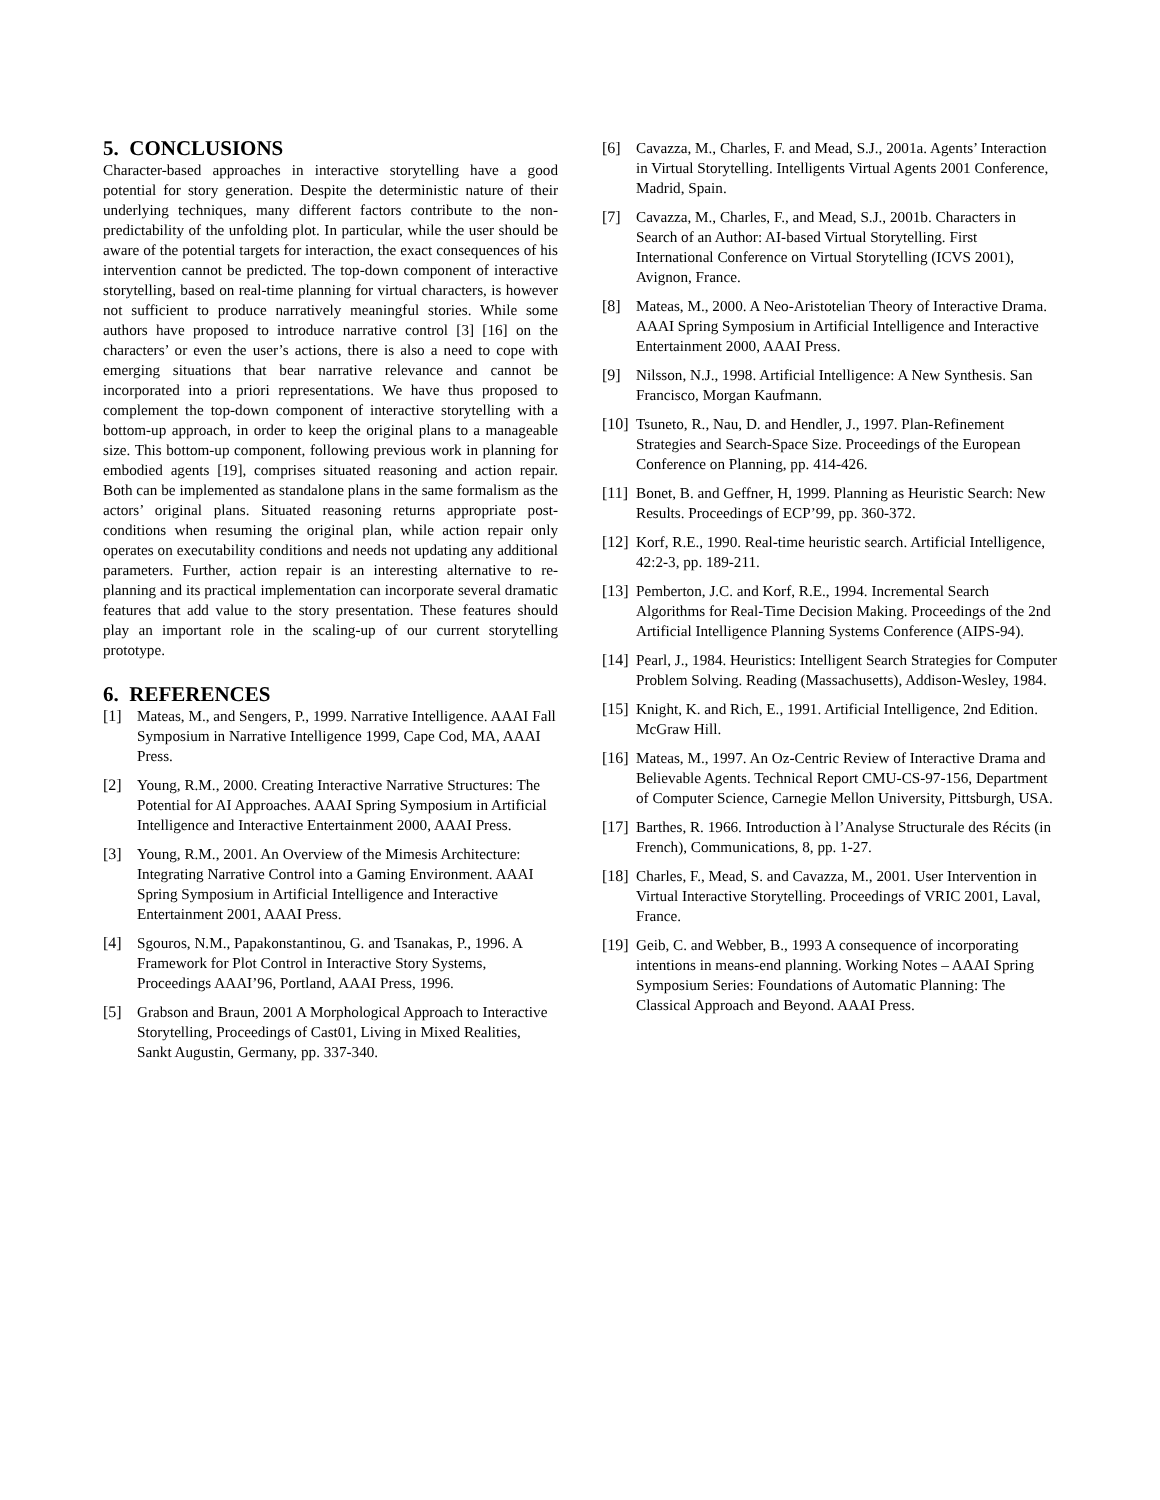5. CONCLUSIONS
Character-based approaches in interactive storytelling have a good potential for story generation. Despite the deterministic nature of their underlying techniques, many different factors contribute to the non-predictability of the unfolding plot. In particular, while the user should be aware of the potential targets for interaction, the exact consequences of his intervention cannot be predicted. The top-down component of interactive storytelling, based on real-time planning for virtual characters, is however not sufficient to produce narratively meaningful stories. While some authors have proposed to introduce narrative control [3] [16] on the characters’ or even the user’s actions, there is also a need to cope with emerging situations that bear narrative relevance and cannot be incorporated into a priori representations. We have thus proposed to complement the top-down component of interactive storytelling with a bottom-up approach, in order to keep the original plans to a manageable size. This bottom-up component, following previous work in planning for embodied agents [19], comprises situated reasoning and action repair. Both can be implemented as standalone plans in the same formalism as the actors’ original plans. Situated reasoning returns appropriate post-conditions when resuming the original plan, while action repair only operates on executability conditions and needs not updating any additional parameters. Further, action repair is an interesting alternative to re-planning and its practical implementation can incorporate several dramatic features that add value to the story presentation. These features should play an important role in the scaling-up of our current storytelling prototype.
6. REFERENCES
[1] Mateas, M., and Sengers, P., 1999. Narrative Intelligence. AAAI Fall Symposium in Narrative Intelligence 1999, Cape Cod, MA, AAAI Press.
[2] Young, R.M., 2000. Creating Interactive Narrative Structures: The Potential for AI Approaches. AAAI Spring Symposium in Artificial Intelligence and Interactive Entertainment 2000, AAAI Press.
[3] Young, R.M., 2001. An Overview of the Mimesis Architecture: Integrating Narrative Control into a Gaming Environment. AAAI Spring Symposium in Artificial Intelligence and Interactive Entertainment 2001, AAAI Press.
[4] Sgouros, N.M., Papakonstantinou, G. and Tsanakas, P., 1996. A Framework for Plot Control in Interactive Story Systems, Proceedings AAAI’96, Portland, AAAI Press, 1996.
[5] Grabson and Braun, 2001 A Morphological Approach to Interactive Storytelling, Proceedings of Cast01, Living in Mixed Realities, Sankt Augustin, Germany, pp. 337-340.
[6] Cavazza, M., Charles, F. and Mead, S.J., 2001a. Agents’ Interaction in Virtual Storytelling. Intelligents Virtual Agents 2001 Conference, Madrid, Spain.
[7] Cavazza, M., Charles, F., and Mead, S.J., 2001b. Characters in Search of an Author: AI-based Virtual Storytelling. First International Conference on Virtual Storytelling (ICVS 2001), Avignon, France.
[8] Mateas, M., 2000. A Neo-Aristotelian Theory of Interactive Drama. AAAI Spring Symposium in Artificial Intelligence and Interactive Entertainment 2000, AAAI Press.
[9] Nilsson, N.J., 1998. Artificial Intelligence: A New Synthesis. San Francisco, Morgan Kaufmann.
[10] Tsuneto, R., Nau, D. and Hendler, J., 1997. Plan-Refinement Strategies and Search-Space Size. Proceedings of the European Conference on Planning, pp. 414-426.
[11] Bonet, B. and Geffner, H, 1999. Planning as Heuristic Search: New Results. Proceedings of ECP’99, pp. 360-372.
[12] Korf, R.E., 1990. Real-time heuristic search. Artificial Intelligence, 42:2-3, pp. 189-211.
[13] Pemberton, J.C. and Korf, R.E., 1994. Incremental Search Algorithms for Real-Time Decision Making. Proceedings of the 2nd Artificial Intelligence Planning Systems Conference (AIPS-94).
[14] Pearl, J., 1984. Heuristics: Intelligent Search Strategies for Computer Problem Solving. Reading (Massachusetts), Addison-Wesley, 1984.
[15] Knight, K. and Rich, E., 1991. Artificial Intelligence, 2nd Edition. McGraw Hill.
[16] Mateas, M., 1997. An Oz-Centric Review of Interactive Drama and Believable Agents. Technical Report CMU-CS-97-156, Department of Computer Science, Carnegie Mellon University, Pittsburgh, USA.
[17] Barthes, R. 1966. Introduction à l’Analyse Structurale des Récits (in French), Communications, 8, pp. 1-27.
[18] Charles, F., Mead, S. and Cavazza, M., 2001. User Intervention in Virtual Interactive Storytelling. Proceedings of VRIC 2001, Laval, France.
[19] Geib, C. and Webber, B., 1993 A consequence of incorporating intentions in means-end planning. Working Notes – AAAI Spring Symposium Series: Foundations of Automatic Planning: The Classical Approach and Beyond. AAAI Press.